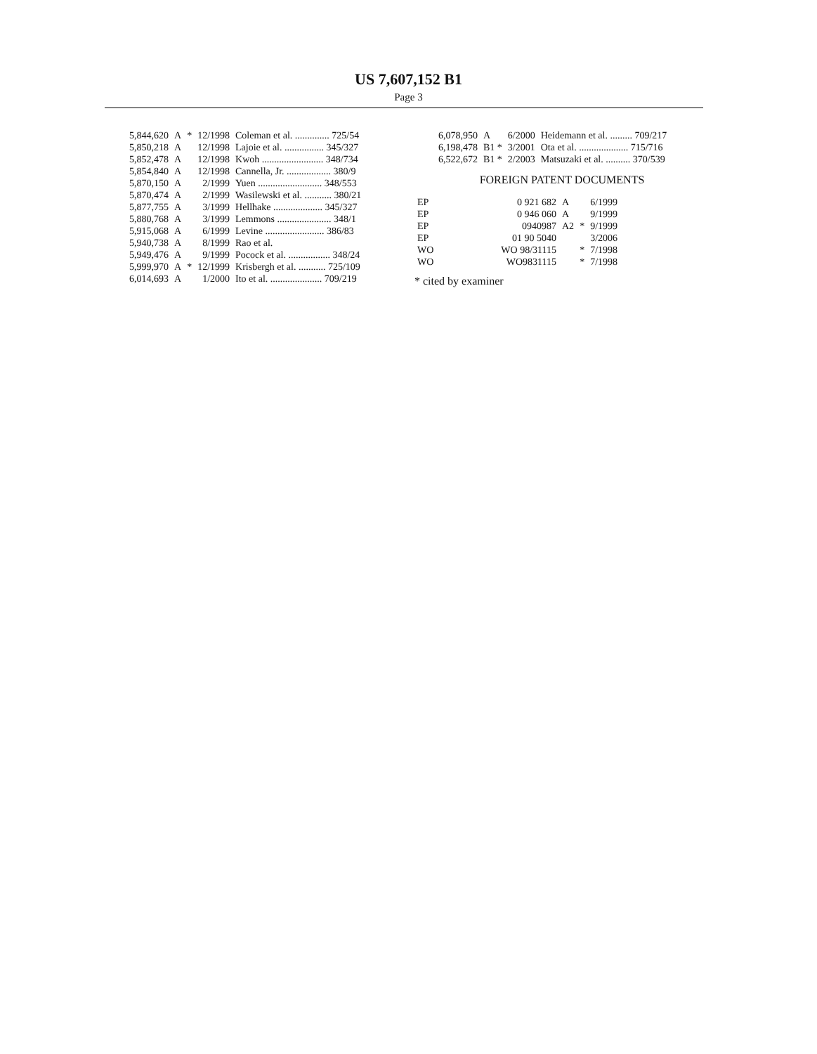US 7,607,152 B1
Page 3
| 5,844,620 | A | * | 12/1998 | Coleman et al. .............. 725/54 |
| 5,850,218 | A | | 12/1998 | Lajoie et al. ................ 345/327 |
| 5,852,478 | A | | 12/1998 | Kwoh ......................... 348/734 |
| 5,854,840 | A | | 12/1998 | Cannella, Jr. .................. 380/9 |
| 5,870,150 | A | | 2/1999 | Yuen .......................... 348/553 |
| 5,870,474 | A | | 2/1999 | Wasilewski et al. ........... 380/21 |
| 5,877,755 | A | | 3/1999 | Hellhake .................... 345/327 |
| 5,880,768 | A | | 3/1999 | Lemmons ...................... 348/1 |
| 5,915,068 | A | | 6/1999 | Levine ........................ 386/83 |
| 5,940,738 | A | | 8/1999 | Rao et al. |
| 5,949,476 | A | | 9/1999 | Pocock et al. ................. 348/24 |
| 5,999,970 | A | * | 12/1999 | Krisbergh et al. ........... 725/109 |
| 6,014,693 | A | | 1/2000 | Ito et al. ..................... 709/219 |
| 6,078,950 | A | 6/2000 | Heidemann et al. ......... 709/217 |
| 6,198,478 | B1 * | 3/2001 | Ota et al. .................... 715/716 |
| 6,522,672 | B1 * | 2/2003 | Matsuzaki et al. .......... 370/539 |
FOREIGN PATENT DOCUMENTS
| EP | 0 921 682 | A | | 6/1999 |
| EP | 0 946 060 | A | | 9/1999 |
| EP | 0940987 | A2 | * | 9/1999 |
| EP | 01 90 5040 | | | 3/2006 |
| WO | WO 98/31115 | | * | 7/1998 |
| WO | WO9831115 | | * | 7/1998 |
* cited by examiner